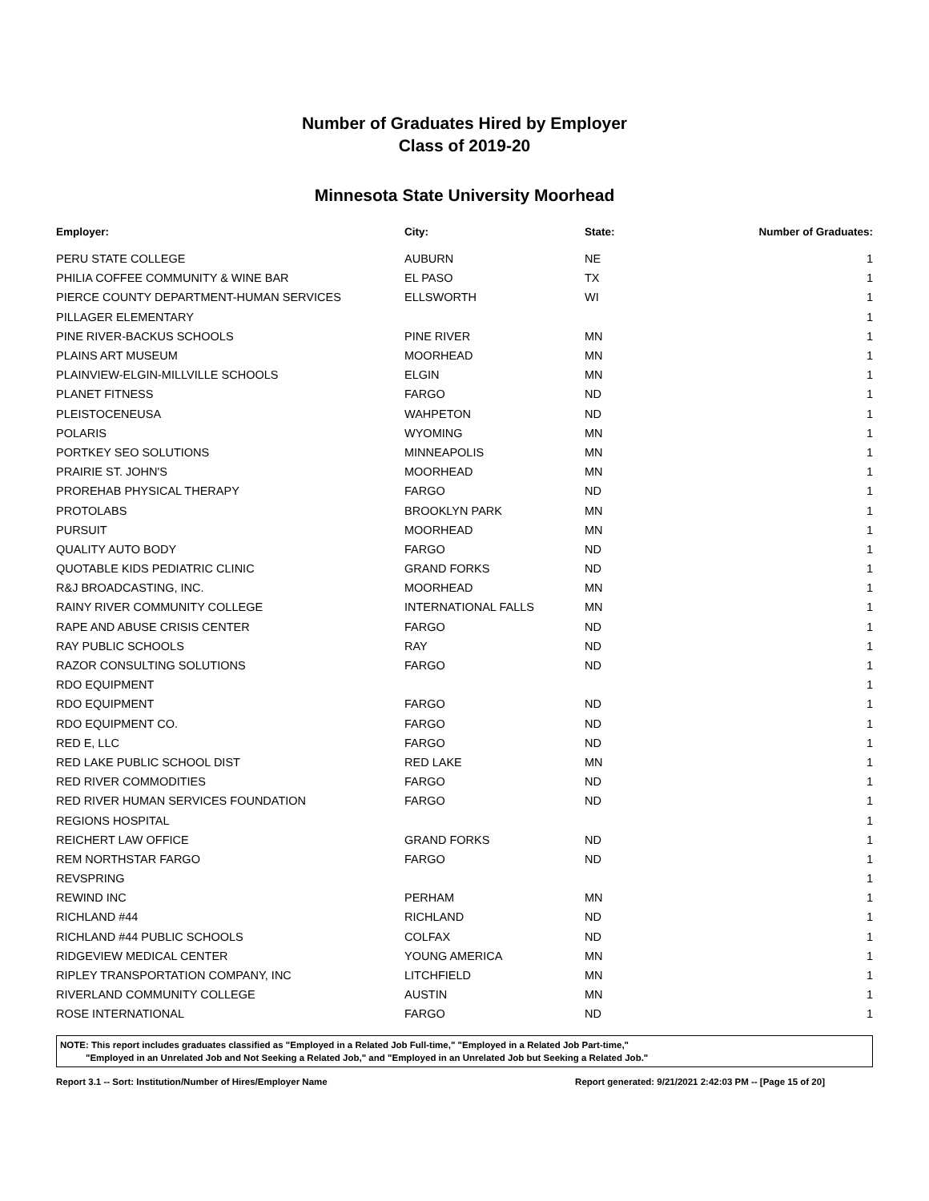Number of Graduates Hired by Employer
Class of 2019-20
Minnesota State University Moorhead
| Employer: | City: | State: | Number of Graduates: |
| --- | --- | --- | --- |
| PERU STATE COLLEGE | AUBURN | NE | 1 |
| PHILIA COFFEE COMMUNITY & WINE BAR | EL PASO | TX | 1 |
| PIERCE COUNTY DEPARTMENT-HUMAN SERVICES | ELLSWORTH | WI | 1 |
| PILLAGER ELEMENTARY | | | 1 |
| PINE RIVER-BACKUS SCHOOLS | PINE RIVER | MN | 1 |
| PLAINS ART MUSEUM | MOORHEAD | MN | 1 |
| PLAINVIEW-ELGIN-MILLVILLE SCHOOLS | ELGIN | MN | 1 |
| PLANET FITNESS | FARGO | ND | 1 |
| PLEISTOCENEUSA | WAHPETON | ND | 1 |
| POLARIS | WYOMING | MN | 1 |
| PORTKEY SEO SOLUTIONS | MINNEAPOLIS | MN | 1 |
| PRAIRIE ST. JOHN'S | MOORHEAD | MN | 1 |
| PROREHAB PHYSICAL THERAPY | FARGO | ND | 1 |
| PROTOLABS | BROOKLYN PARK | MN | 1 |
| PURSUIT | MOORHEAD | MN | 1 |
| QUALITY AUTO BODY | FARGO | ND | 1 |
| QUOTABLE KIDS PEDIATRIC CLINIC | GRAND FORKS | ND | 1 |
| R&J BROADCASTING, INC. | MOORHEAD | MN | 1 |
| RAINY RIVER COMMUNITY COLLEGE | INTERNATIONAL FALLS | MN | 1 |
| RAPE AND ABUSE CRISIS CENTER | FARGO | ND | 1 |
| RAY PUBLIC SCHOOLS | RAY | ND | 1 |
| RAZOR CONSULTING SOLUTIONS | FARGO | ND | 1 |
| RDO EQUIPMENT | | | 1 |
| RDO EQUIPMENT | FARGO | ND | 1 |
| RDO EQUIPMENT CO. | FARGO | ND | 1 |
| RED E, LLC | FARGO | ND | 1 |
| RED LAKE PUBLIC SCHOOL DIST | RED LAKE | MN | 1 |
| RED RIVER COMMODITIES | FARGO | ND | 1 |
| RED RIVER HUMAN SERVICES FOUNDATION | FARGO | ND | 1 |
| REGIONS HOSPITAL | | | 1 |
| REICHERT LAW OFFICE | GRAND FORKS | ND | 1 |
| REM NORTHSTAR FARGO | FARGO | ND | 1 |
| REVSPRING | | | 1 |
| REWIND INC | PERHAM | MN | 1 |
| RICHLAND #44 | RICHLAND | ND | 1 |
| RICHLAND #44 PUBLIC SCHOOLS | COLFAX | ND | 1 |
| RIDGEVIEW MEDICAL CENTER | YOUNG AMERICA | MN | 1 |
| RIPLEY TRANSPORTATION COMPANY, INC | LITCHFIELD | MN | 1 |
| RIVERLAND COMMUNITY COLLEGE | AUSTIN | MN | 1 |
| ROSE INTERNATIONAL | FARGO | ND | 1 |
NOTE: This report includes graduates classified as "Employed in a Related Job Full-time," "Employed in a Related Job Part-time,"
"Employed in an Unrelated Job and Not Seeking a Related Job," and "Employed in an Unrelated Job but Seeking a Related Job."
Report 3.1 -- Sort: Institution/Number of Hires/Employer Name Report generated: 9/21/2021 2:42:03 PM -- [Page 15 of 20]